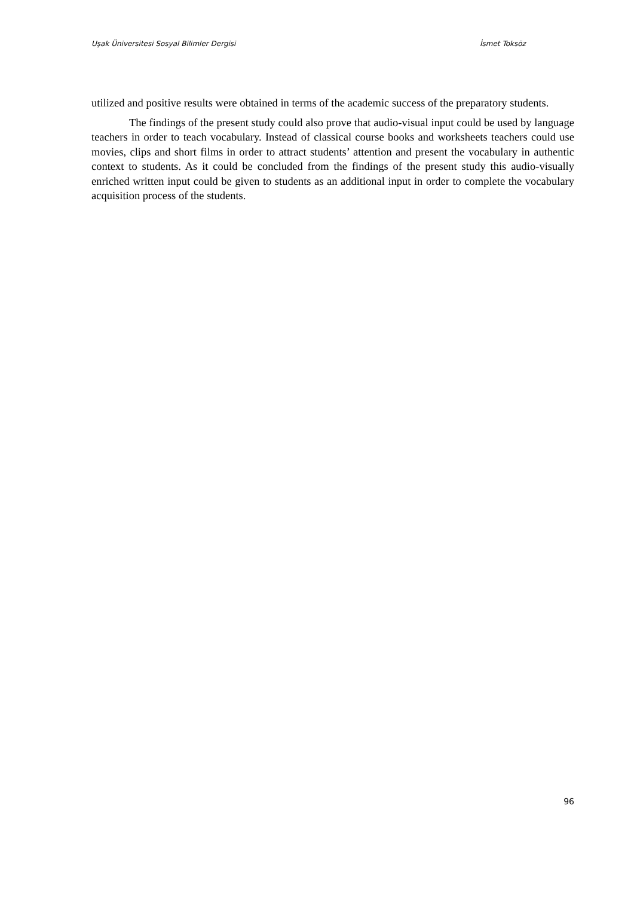Uşak Üniversitesi Sosyal Bilimler Dergisi İsmet Toksöz
utilized and positive results were obtained in terms of the academic success of the preparatory students.
The findings of the present study could also prove that audio-visual input could be used by language teachers in order to teach vocabulary. Instead of classical course books and worksheets teachers could use movies, clips and short films in order to attract students’ attention and present the vocabulary in authentic context to students. As it could be concluded from the findings of the present study this audio-visually enriched written input could be given to students as an additional input in order to complete the vocabulary acquisition process of the students.
96